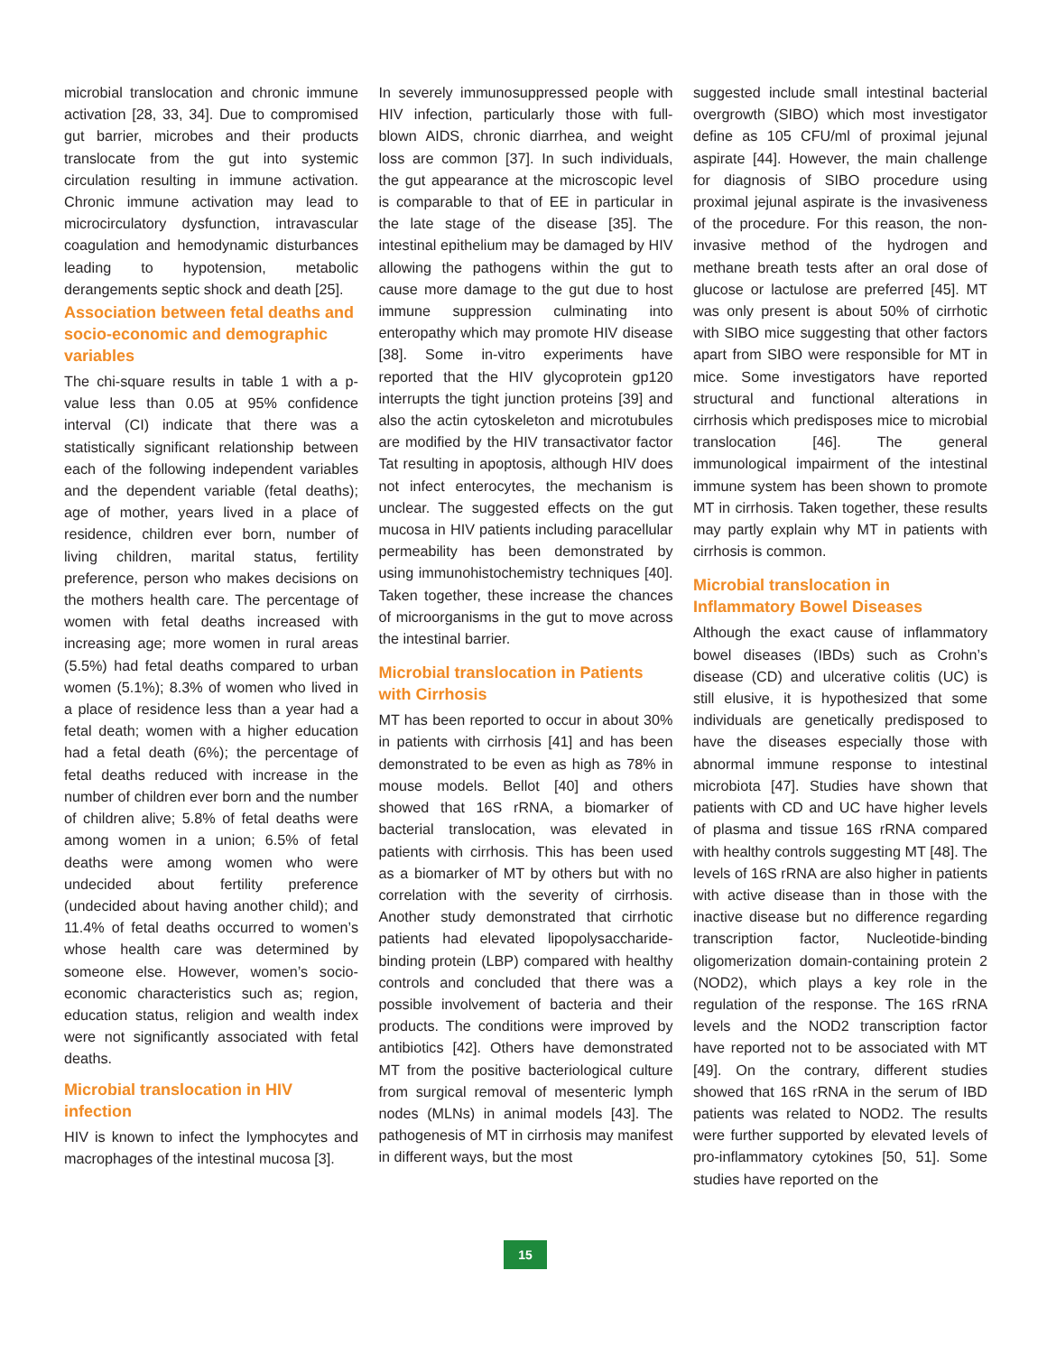microbial translocation and chronic immune activation [28, 33, 34]. Due to compromised gut barrier, microbes and their products translocate from the gut into systemic circulation resulting in immune activation. Chronic immune activation may lead to microcirculatory dysfunction, intravascular coagulation and hemodynamic disturbances leading to hypotension, metabolic derangements septic shock and death [25].
Association between fetal deaths and socio-economic and demographic variables
The chi-square results in table 1 with a p-value less than 0.05 at 95% confidence interval (CI) indicate that there was a statistically significant relationship between each of the following independent variables and the dependent variable (fetal deaths); age of mother, years lived in a place of residence, children ever born, number of living children, marital status, fertility preference, person who makes decisions on the mothers health care. The percentage of women with fetal deaths increased with increasing age; more women in rural areas (5.5%) had fetal deaths compared to urban women (5.1%); 8.3% of women who lived in a place of residence less than a year had a fetal death; women with a higher education had a fetal death (6%); the percentage of fetal deaths reduced with increase in the number of children ever born and the number of children alive; 5.8% of fetal deaths were among women in a union; 6.5% of fetal deaths were among women who were undecided about fertility preference (undecided about having another child); and 11.4% of fetal deaths occurred to women’s whose health care was determined by someone else. However, women’s socio-economic characteristics such as; region, education status, religion and wealth index were not significantly associated with fetal deaths.
Microbial translocation in HIV infection
HIV is known to infect the lymphocytes and macrophages of the intestinal mucosa [3].
In severely immunosuppressed people with HIV infection, particularly those with full-blown AIDS, chronic diarrhea, and weight loss are common [37]. In such individuals, the gut appearance at the microscopic level is comparable to that of EE in particular in the late stage of the disease [35]. The intestinal epithelium may be damaged by HIV allowing the pathogens within the gut to cause more damage to the gut due to host immune suppression culminating into enteropathy which may promote HIV disease [38]. Some in-vitro experiments have reported that the HIV glycoprotein gp120 interrupts the tight junction proteins [39] and also the actin cytoskeleton and microtubules are modified by the HIV transactivator factor Tat resulting in apoptosis, although HIV does not infect enterocytes, the mechanism is unclear. The suggested effects on the gut mucosa in HIV patients including paracellular permeability has been demonstrated by using immunohistochemistry techniques [40]. Taken together, these increase the chances of microorganisms in the gut to move across the intestinal barrier.
Microbial translocation in Patients with Cirrhosis
MT has been reported to occur in about 30% in patients with cirrhosis [41] and has been demonstrated to be even as high as 78% in mouse models. Bellot [40] and others showed that 16S rRNA, a biomarker of bacterial translocation, was elevated in patients with cirrhosis. This has been used as a biomarker of MT by others but with no correlation with the severity of cirrhosis. Another study demonstrated that cirrhotic patients had elevated lipopolysaccharide-binding protein (LBP) compared with healthy controls and concluded that there was a possible involvement of bacteria and their products. The conditions were improved by antibiotics [42]. Others have demonstrated MT from the positive bacteriological culture from surgical removal of mesenteric lymph nodes (MLNs) in animal models [43]. The pathogenesis of MT in cirrhosis may manifest in different ways, but the most
suggested include small intestinal bacterial overgrowth (SIBO) which most investigator define as 105 CFU/ml of proximal jejunal aspirate [44]. However, the main challenge for diagnosis of SIBO procedure using proximal jejunal aspirate is the invasiveness of the procedure. For this reason, the non-invasive method of the hydrogen and methane breath tests after an oral dose of glucose or lactulose are preferred [45]. MT was only present is about 50% of cirrhotic with SIBO mice suggesting that other factors apart from SIBO were responsible for MT in mice. Some investigators have reported structural and functional alterations in cirrhosis which predisposes mice to microbial translocation [46]. The general immunological impairment of the intestinal immune system has been shown to promote MT in cirrhosis. Taken together, these results may partly explain why MT in patients with cirrhosis is common.
Microbial translocation in Inflammatory Bowel Diseases
Although the exact cause of inflammatory bowel diseases (IBDs) such as Crohn’s disease (CD) and ulcerative colitis (UC) is still elusive, it is hypothesized that some individuals are genetically predisposed to have the diseases especially those with abnormal immune response to intestinal microbiota [47]. Studies have shown that patients with CD and UC have higher levels of plasma and tissue 16S rRNA compared with healthy controls suggesting MT [48]. The levels of 16S rRNA are also higher in patients with active disease than in those with the inactive disease but no difference regarding transcription factor, Nucleotide-binding oligomerization domain-containing protein 2 (NOD2), which plays a key role in the regulation of the response. The 16S rRNA levels and the NOD2 transcription factor have reported not to be associated with MT [49]. On the contrary, different studies showed that 16S rRNA in the serum of IBD patients was related to NOD2. The results were further supported by elevated levels of pro-inflammatory cytokines [50, 51]. Some studies have reported on the
15